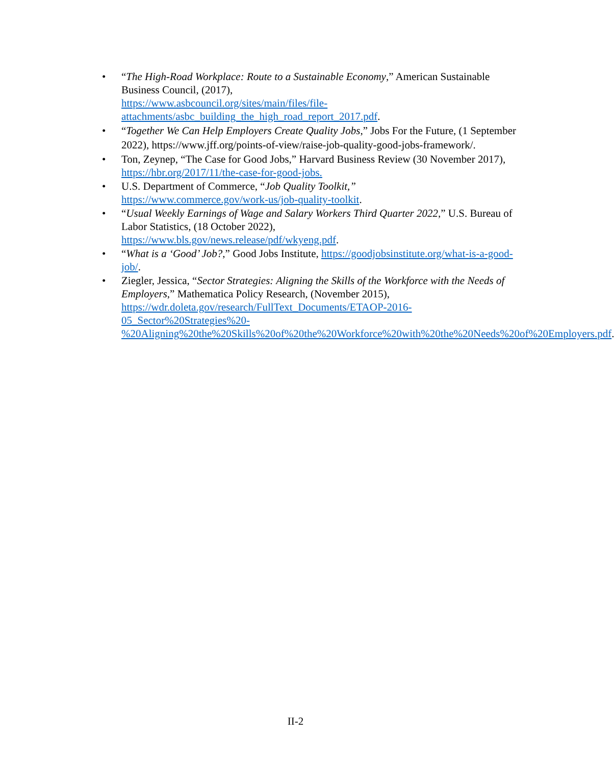• “The High-Road Workplace: Route to a Sustainable Economy,” American Sustainable Business Council, (2017),
https://www.asbcouncil.org/sites/main/files/file-attachments/asbc_building_the_high_road_report_2017.pdf.
• “Together We Can Help Employers Create Quality Jobs,” Jobs For the Future, (1 September 2022), https://www.jff.org/points-of-view/raise-job-quality-good-jobs-framework/.
• Ton, Zeynep, “The Case for Good Jobs,” Harvard Business Review (30 November 2017), https://hbr.org/2017/11/the-case-for-good-jobs.
• U.S. Department of Commerce, “Job Quality Toolkit,”
https://www.commerce.gov/work-us/job-quality-toolkit.
• “Usual Weekly Earnings of Wage and Salary Workers Third Quarter 2022,” U.S. Bureau of Labor Statistics, (18 October 2022),
https://www.bls.gov/news.release/pdf/wkyeng.pdf.
• “What is a ‘Good’ Job?,” Good Jobs Institute, https://goodjobsinstitute.org/what-is-a-good-job/.
• Ziegler, Jessica, “Sector Strategies: Aligning the Skills of the Workforce with the Needs of Employers,” Mathematica Policy Research, (November 2015),
https://wdr.doleta.gov/research/FullText_Documents/ETAOP-2016-05_Sector%20Strategies%20-%20Aligning%20the%20Skills%20of%20the%20Workforce%20with%20the%20Needs%20of%20Employers.pdf.
II-2